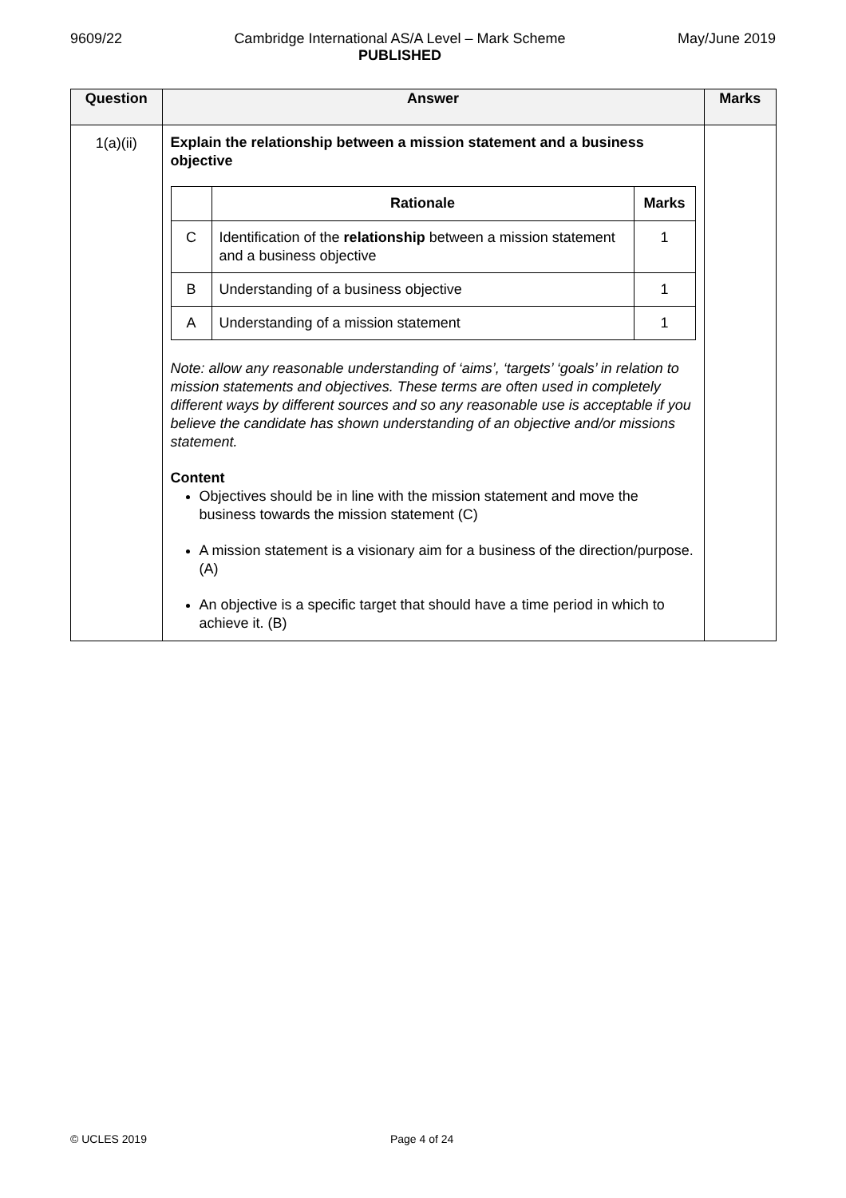9609/22 Cambridge International AS/A Level – Mark Scheme
PUBLISHED
May/June 2019
| Question | Answer | Marks |
| --- | --- | --- |
| 1(a)(ii) | Explain the relationship between a mission statement and a business objective / / Rationale / Marks / / --- / --- / --- / / C / Identification of the relationship between a mission statement and a business objective / 1 / / B / Understanding of a business objective / 1 / / A / Understanding of a mission statement / 1 / Note: allow any reasonable understanding of ‘aims’, ‘targets’ ‘goals’ in relation to mission statements and objectives. These terms are often used in completely different ways by different sources and so any reasonable use is acceptable if you believe the candidate has shown understanding of an objective and/or missions statement. Content Objectives should be in line with the mission statement and move the business towards the mission statement (C) A mission statement is a visionary aim for a business of the direction/purpose. (A) An objective is a specific target that should have a time period in which to achieve it. (B) | |
© UCLES 2019 Page 4 of 24